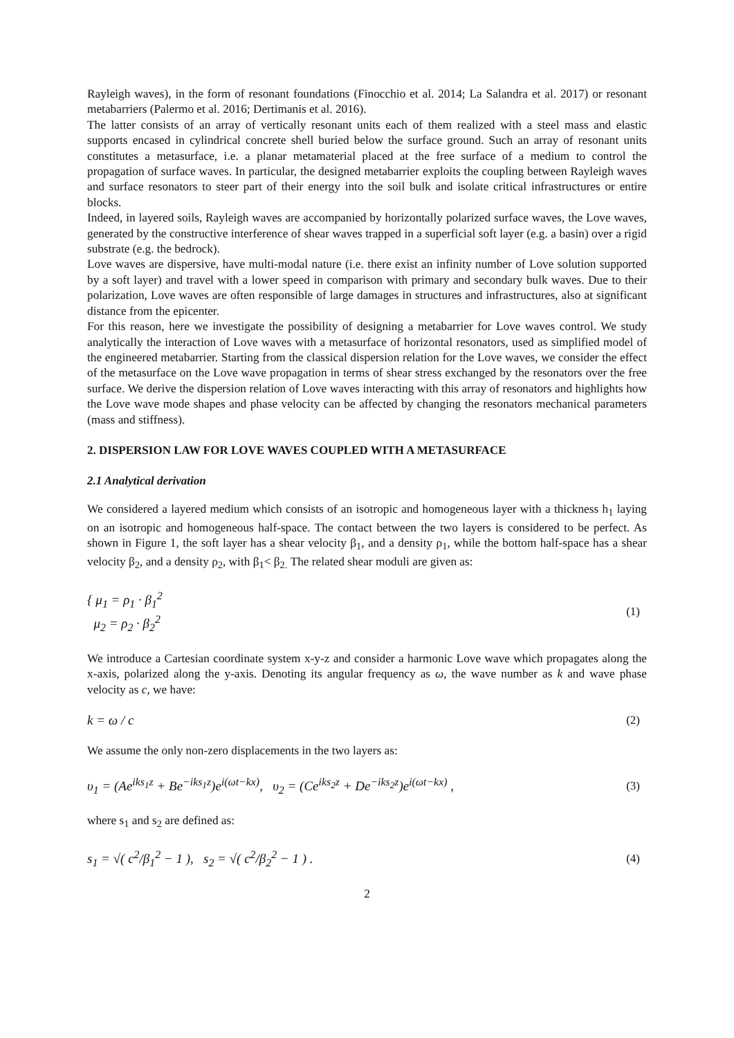Rayleigh waves), in the form of resonant foundations (Finocchio et al. 2014; La Salandra et al. 2017) or resonant metabarriers (Palermo et al. 2016; Dertimanis et al. 2016).
The latter consists of an array of vertically resonant units each of them realized with a steel mass and elastic supports encased in cylindrical concrete shell buried below the surface ground. Such an array of resonant units constitutes a metasurface, i.e. a planar metamaterial placed at the free surface of a medium to control the propagation of surface waves. In particular, the designed metabarrier exploits the coupling between Rayleigh waves and surface resonators to steer part of their energy into the soil bulk and isolate critical infrastructures or entire blocks.
Indeed, in layered soils, Rayleigh waves are accompanied by horizontally polarized surface waves, the Love waves, generated by the constructive interference of shear waves trapped in a superficial soft layer (e.g. a basin) over a rigid substrate (e.g. the bedrock).
Love waves are dispersive, have multi-modal nature (i.e. there exist an infinity number of Love solution supported by a soft layer) and travel with a lower speed in comparison with primary and secondary bulk waves. Due to their polarization, Love waves are often responsible of large damages in structures and infrastructures, also at significant distance from the epicenter.
For this reason, here we investigate the possibility of designing a metabarrier for Love waves control. We study analytically the interaction of Love waves with a metasurface of horizontal resonators, used as simplified model of the engineered metabarrier. Starting from the classical dispersion relation for the Love waves, we consider the effect of the metasurface on the Love wave propagation in terms of shear stress exchanged by the resonators over the free surface. We derive the dispersion relation of Love waves interacting with this array of resonators and highlights how the Love wave mode shapes and phase velocity can be affected by changing the resonators mechanical parameters (mass and stiffness).
2. DISPERSION LAW FOR LOVE WAVES COUPLED WITH A METASURFACE
2.1 Analytical derivation
We considered a layered medium which consists of an isotropic and homogeneous layer with a thickness h<sub>1</sub> laying on an isotropic and homogeneous half-space. The contact between the two layers is considered to be perfect. As shown in Figure 1, the soft layer has a shear velocity β<sub>1</sub>, and a density ρ<sub>1</sub>, while the bottom half-space has a shear velocity β<sub>2</sub>, and a density ρ<sub>2</sub>, with β<sub>1</sub>< β<sub>2.</sub> The related shear moduli are given as:
{ μ<sub>1</sub> = ρ<sub>1</sub> · β<sub>1</sub><sup>2</sup>
μ<sub>2</sub> = ρ<sub>2</sub> · β<sub>2</sub><sup>2</sup>
(1)
We introduce a Cartesian coordinate system x-y-z and consider a harmonic Love wave which propagates along the x-axis, polarized along the y-axis. Denoting its angular frequency as ω, the wave number as k and wave phase velocity as c, we have:
k = ω / c (2)
We assume the only non-zero displacements in the two layers as:
υ<sub>1</sub> = (Ae<sup>iks<sub>1</sub>z</sup> + Be<sup>−iks<sub>1</sub>z</sup>)e<sup>i(ωt−kx)</sup>, υ<sub>2</sub> = (Ce<sup>iks<sub>2</sub>z</sup> + De<sup>−iks<sub>2</sub>z</sup>)e<sup>i(ωt−kx)</sup> ,
(3)
where s<sub>1</sub> and s<sub>2</sub> are defined as:
s<sub>1</sub> = √( c<sup>2</sup>/β<sub>1</sub><sup>2</sup> − 1 ), s<sub>2</sub> = √( c<sup>2</sup>/β<sub>2</sub><sup>2</sup> − 1 ) .
(4)
2